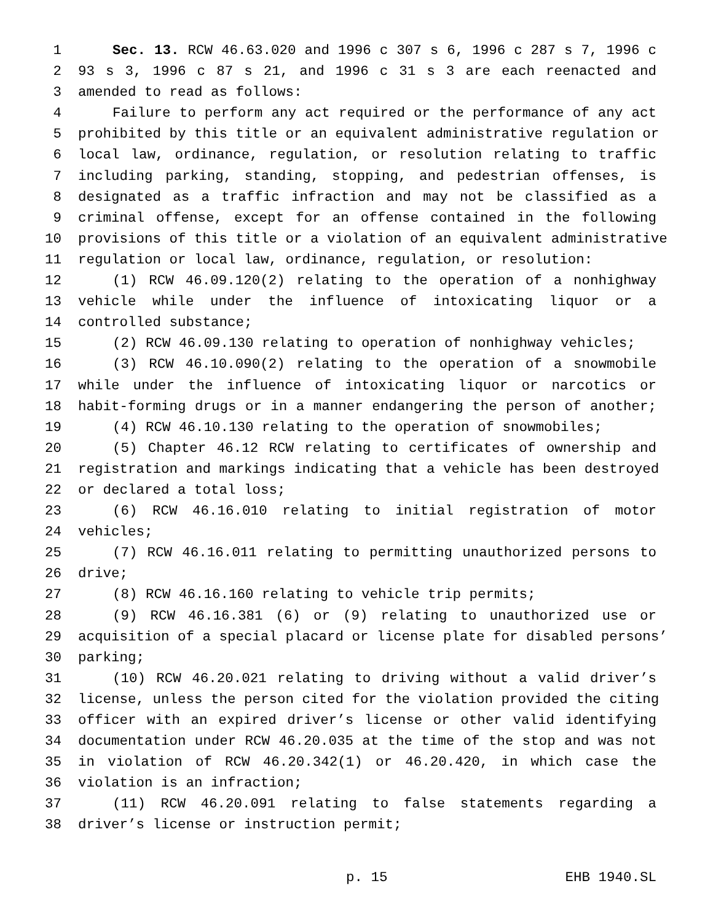1 Sec. 13. RCW 46.63.020 and 1996 c 307 s 6, 1996 c 287 s 7, 1996 c
2 93 s 3, 1996 c 87 s 21, and 1996 c 31 s 3 are each reenacted and
3 amended to read as follows:
4 Failure to perform any act required or the performance of any act
5 prohibited by this title or an equivalent administrative regulation or
6 local law, ordinance, regulation, or resolution relating to traffic
7 including parking, standing, stopping, and pedestrian offenses, is
8 designated as a traffic infraction and may not be classified as a
9 criminal offense, except for an offense contained in the following
10 provisions of this title or a violation of an equivalent administrative
11 regulation or local law, ordinance, regulation, or resolution:
12 (1) RCW 46.09.120(2) relating to the operation of a nonhighway
13 vehicle while under the influence of intoxicating liquor or a
14 controlled substance;
15 (2) RCW 46.09.130 relating to operation of nonhighway vehicles;
16 (3) RCW 46.10.090(2) relating to the operation of a snowmobile
17 while under the influence of intoxicating liquor or narcotics or
18 habit-forming drugs or in a manner endangering the person of another;
19 (4) RCW 46.10.130 relating to the operation of snowmobiles;
20 (5) Chapter 46.12 RCW relating to certificates of ownership and
21 registration and markings indicating that a vehicle has been destroyed
22 or declared a total loss;
23 (6) RCW 46.16.010 relating to initial registration of motor
24 vehicles;
25 (7) RCW 46.16.011 relating to permitting unauthorized persons to
26 drive;
27 (8) RCW 46.16.160 relating to vehicle trip permits;
28 (9) RCW 46.16.381 (6) or (9) relating to unauthorized use or
29 acquisition of a special placard or license plate for disabled persons’
30 parking;
31 (10) RCW 46.20.021 relating to driving without a valid driver’s
32 license, unless the person cited for the violation provided the citing
33 officer with an expired driver’s license or other valid identifying
34 documentation under RCW 46.20.035 at the time of the stop and was not
35 in violation of RCW 46.20.342(1) or 46.20.420, in which case the
36 violation is an infraction;
37 (11) RCW 46.20.091 relating to false statements regarding a
38 driver’s license or instruction permit;
p. 15 EHB 1940.SL